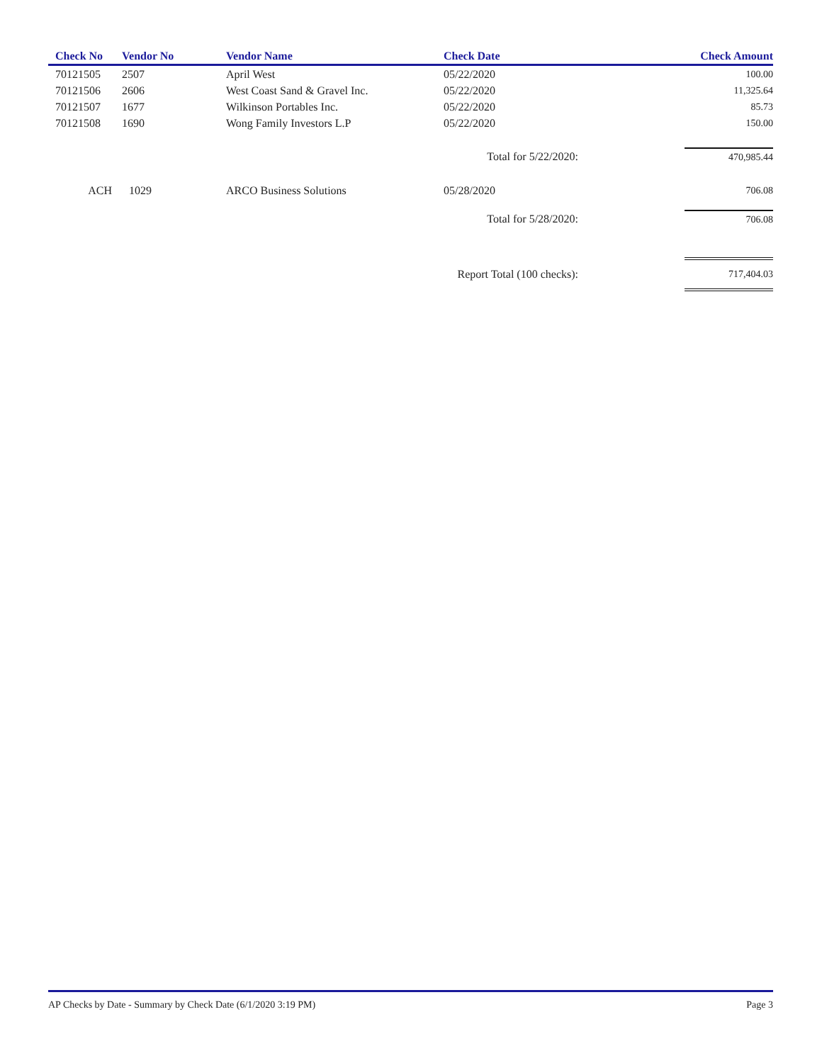| Check No | Vendor No | Vendor Name | Check Date | Check Amount |
| --- | --- | --- | --- | --- |
| 70121505 | 2507 | April West | 05/22/2020 | 100.00 |
| 70121506 | 2606 | West Coast Sand & Gravel Inc. | 05/22/2020 | 11,325.64 |
| 70121507 | 1677 | Wilkinson Portables Inc. | 05/22/2020 | 85.73 |
| 70121508 | 1690 | Wong Family Investors L.P | 05/22/2020 | 150.00 |
| | | | Total for 5/22/2020: | 470,985.44 |
| ACH | 1029 | ARCO Business Solutions | 05/28/2020 | 706.08 |
| | | | Total for 5/28/2020: | 706.08 |
| | | | Report Total (100 checks): | 717,404.03 |
AP Checks by Date - Summary by Check Date (6/1/2020 3:19 PM) Page 3